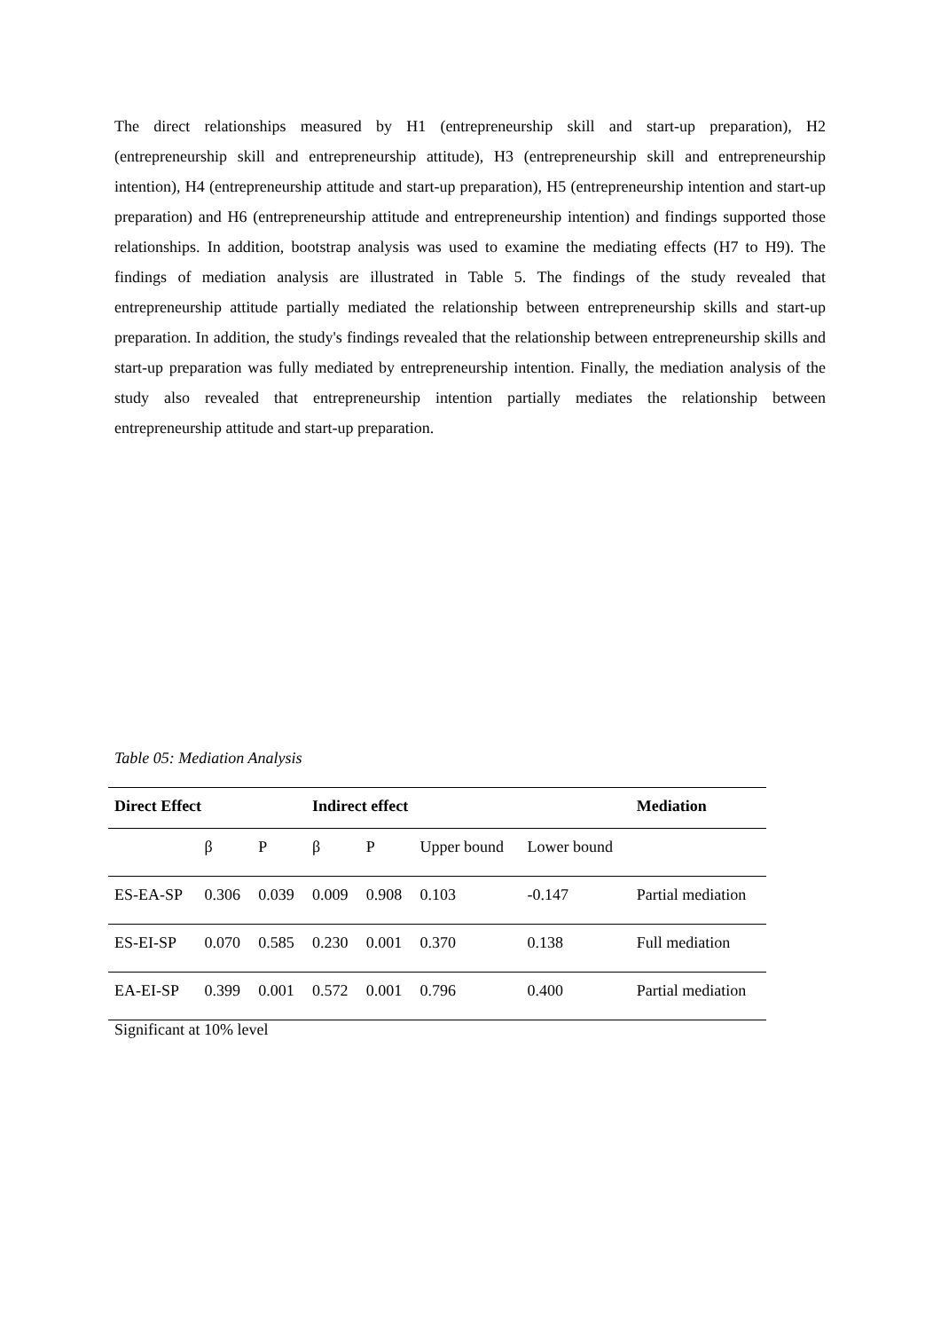The direct relationships measured by H1 (entrepreneurship skill and start-up preparation), H2 (entrepreneurship skill and entrepreneurship attitude), H3 (entrepreneurship skill and entrepreneurship intention), H4 (entrepreneurship attitude and start-up preparation), H5 (entrepreneurship intention and start-up preparation) and H6 (entrepreneurship attitude and entrepreneurship intention) and findings supported those relationships. In addition, bootstrap analysis was used to examine the mediating effects (H7 to H9). The findings of mediation analysis are illustrated in Table 5. The findings of the study revealed that entrepreneurship attitude partially mediated the relationship between entrepreneurship skills and start-up preparation. In addition, the study's findings revealed that the relationship between entrepreneurship skills and start-up preparation was fully mediated by entrepreneurship intention. Finally, the mediation analysis of the study also revealed that entrepreneurship intention partially mediates the relationship between entrepreneurship attitude and start-up preparation.
Table 05: Mediation Analysis
| Direct Effect | | | Indirect effect | | | | Mediation |
| --- | --- | --- | --- | --- | --- | --- | --- |
| | β | P | β | P | Upper bound | Lower bound | |
| ES-EA-SP | 0.306 | 0.039 | 0.009 | 0.908 | 0.103 | -0.147 | Partial mediation |
| ES-EI-SP | 0.070 | 0.585 | 0.230 | 0.001 | 0.370 | 0.138 | Full mediation |
| EA-EI-SP | 0.399 | 0.001 | 0.572 | 0.001 | 0.796 | 0.400 | Partial mediation |
Significant at 10% level